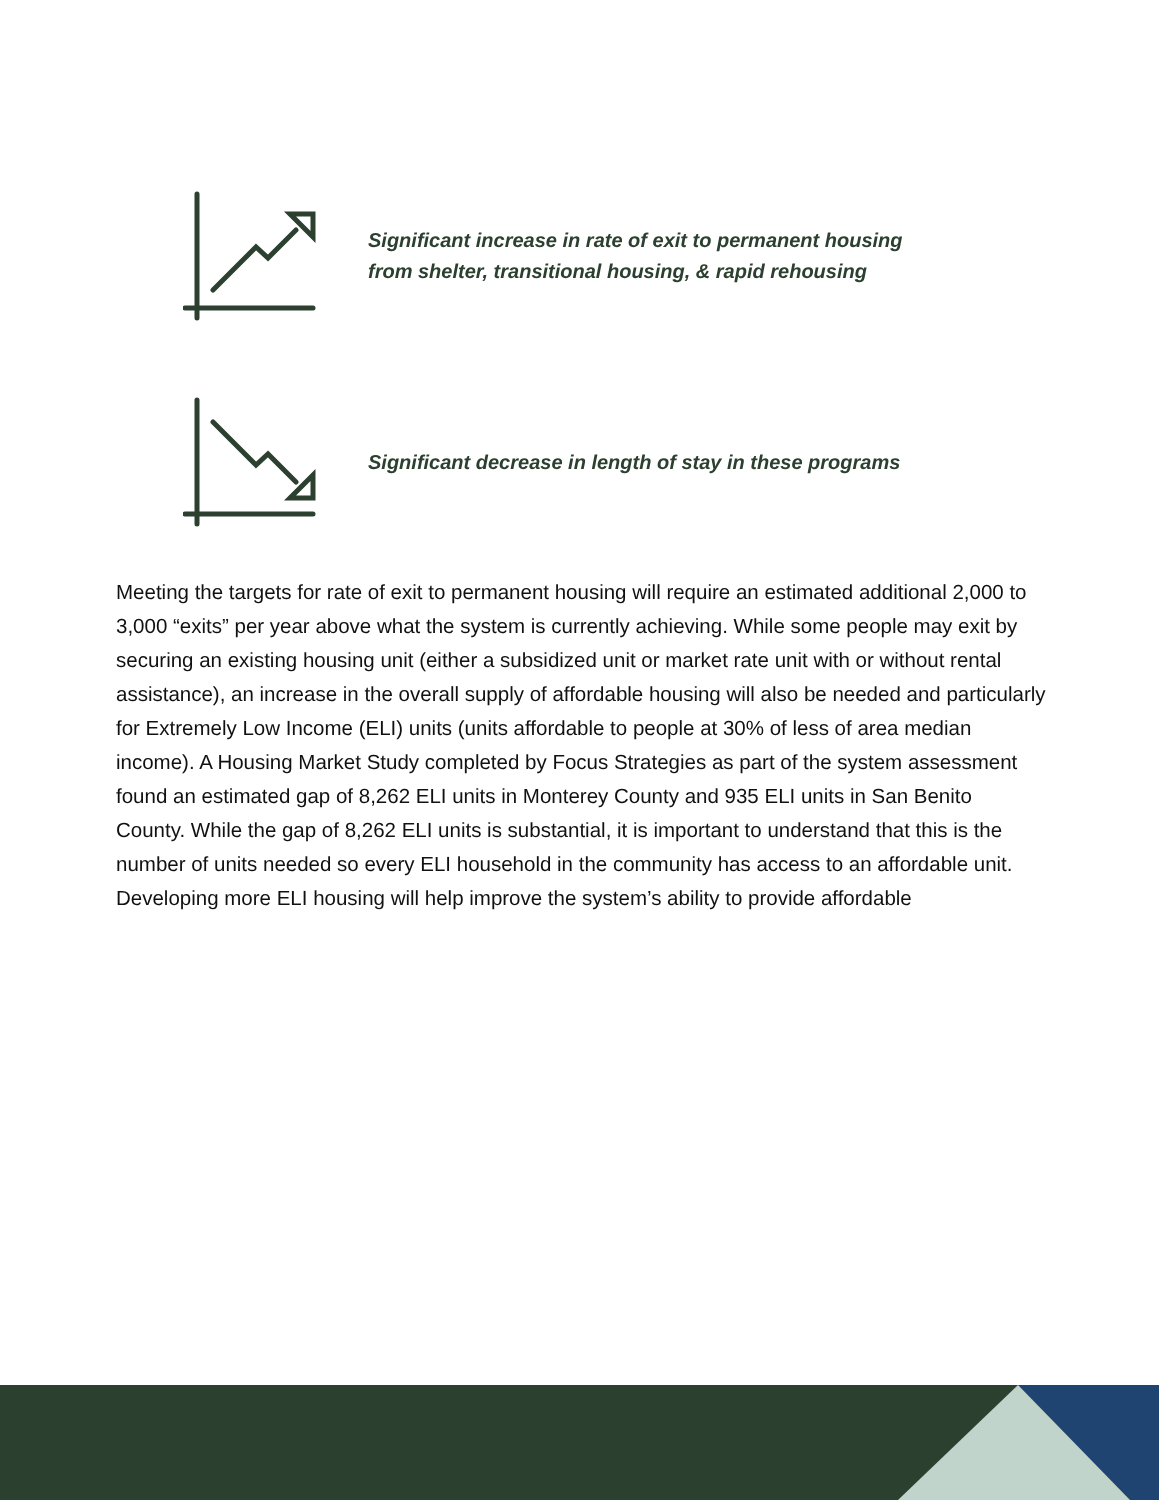Significant increase in rate of exit to permanent housing
from shelter, transitional housing, & rapid rehousing
Significant decrease in length of stay in these programs
Meeting the targets for rate of exit to permanent housing will require an estimated additional 2,000 to 3,000 “exits” per year above what the system is currently achieving. While some people may exit by securing an existing housing unit (either a subsidized unit or market rate unit with or without rental assistance), an increase in the overall supply of affordable housing will also be needed and particularly for Extremely Low Income (ELI) units (units affordable to people at 30% of less of area median income). A Housing Market Study completed by Focus Strategies as part of the system assessment found an estimated gap of 8,262 ELI units in Monterey County and 935 ELI units in San Benito County. While the gap of 8,262 ELI units is substantial, it is important to understand that this is the number of units needed so every ELI household in the community has access to an affordable unit. Developing more ELI housing will help improve the system’s ability to provide affordable